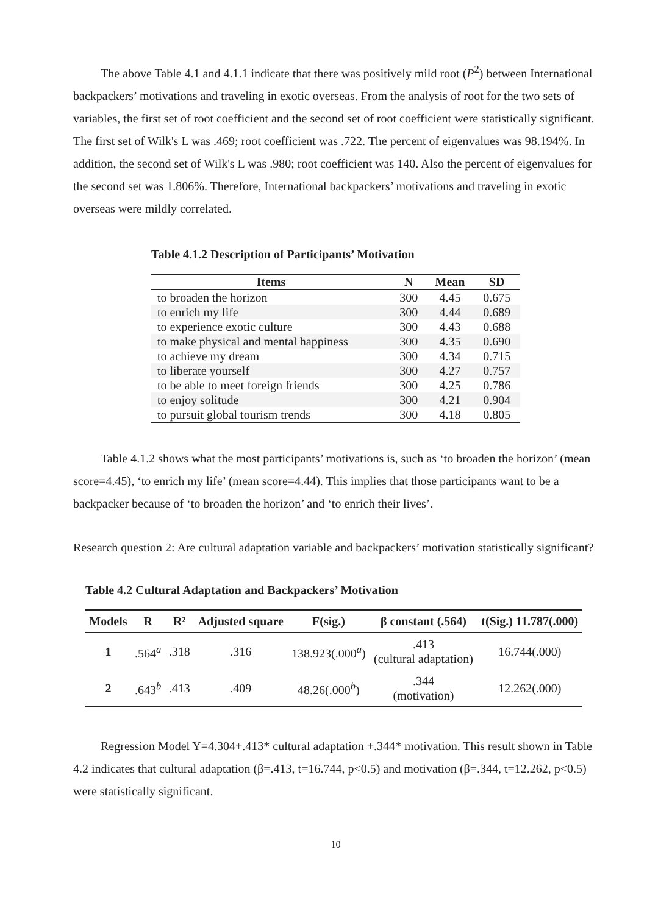The above Table 4.1 and 4.1.1 indicate that there was positively mild root (P<sup>2</sup>) between International backpackers’ motivations and traveling in exotic overseas. From the analysis of root for the two sets of variables, the first set of root coefficient and the second set of root coefficient were statistically significant. The first set of Wilk's L was .469; root coefficient was .722. The percent of eigenvalues was 98.194%. In addition, the second set of Wilk's L was .980; root coefficient was 140. Also the percent of eigenvalues for the second set was 1.806%. Therefore, International backpackers’ motivations and traveling in exotic overseas were mildly correlated.
Table 4.1.2 Description of Participants’ Motivation
| Items | N | Mean | SD |
| --- | --- | --- | --- |
| to broaden the horizon | 300 | 4.45 | 0.675 |
| to enrich my life | 300 | 4.44 | 0.689 |
| to experience exotic culture | 300 | 4.43 | 0.688 |
| to make physical and mental happiness | 300 | 4.35 | 0.690 |
| to achieve my dream | 300 | 4.34 | 0.715 |
| to liberate yourself | 300 | 4.27 | 0.757 |
| to be able to meet foreign friends | 300 | 4.25 | 0.786 |
| to enjoy solitude | 300 | 4.21 | 0.904 |
| to pursuit global tourism trends | 300 | 4.18 | 0.805 |
Table 4.1.2 shows what the most participants’ motivations is, such as ‘to broaden the horizon’ (mean score=4.45), ‘to enrich my life’ (mean score=4.44). This implies that those participants want to be a backpacker because of ‘to broaden the horizon’ and ‘to enrich their lives’.
Research question 2: Are cultural adaptation variable and backpackers’ motivation statistically significant?
Table 4.2 Cultural Adaptation and Backpackers’ Motivation
| Models | R | R² | Adjusted square | F(sig.) | β constant (.564) | t(Sig.) 11.787(.000) |
| --- | --- | --- | --- | --- | --- | --- |
| 1 | .564<sup>a</sup> | .318 | .316 | 138.923(.000<sup>a</sup>) | .413 (cultural adaptation) | 16.744(.000) |
| 2 | .643<sup>b</sup> | .413 | .409 | 48.26(.000<sup>b</sup>) | .344 (motivation) | 12.262(.000) |
Regression Model Y=4.304+.413* cultural adaptation +.344* motivation. This result shown in Table 4.2 indicates that cultural adaptation (β=.413, t=16.744, p<0.5) and motivation (β=.344, t=12.262, p<0.5) were statistically significant.
10